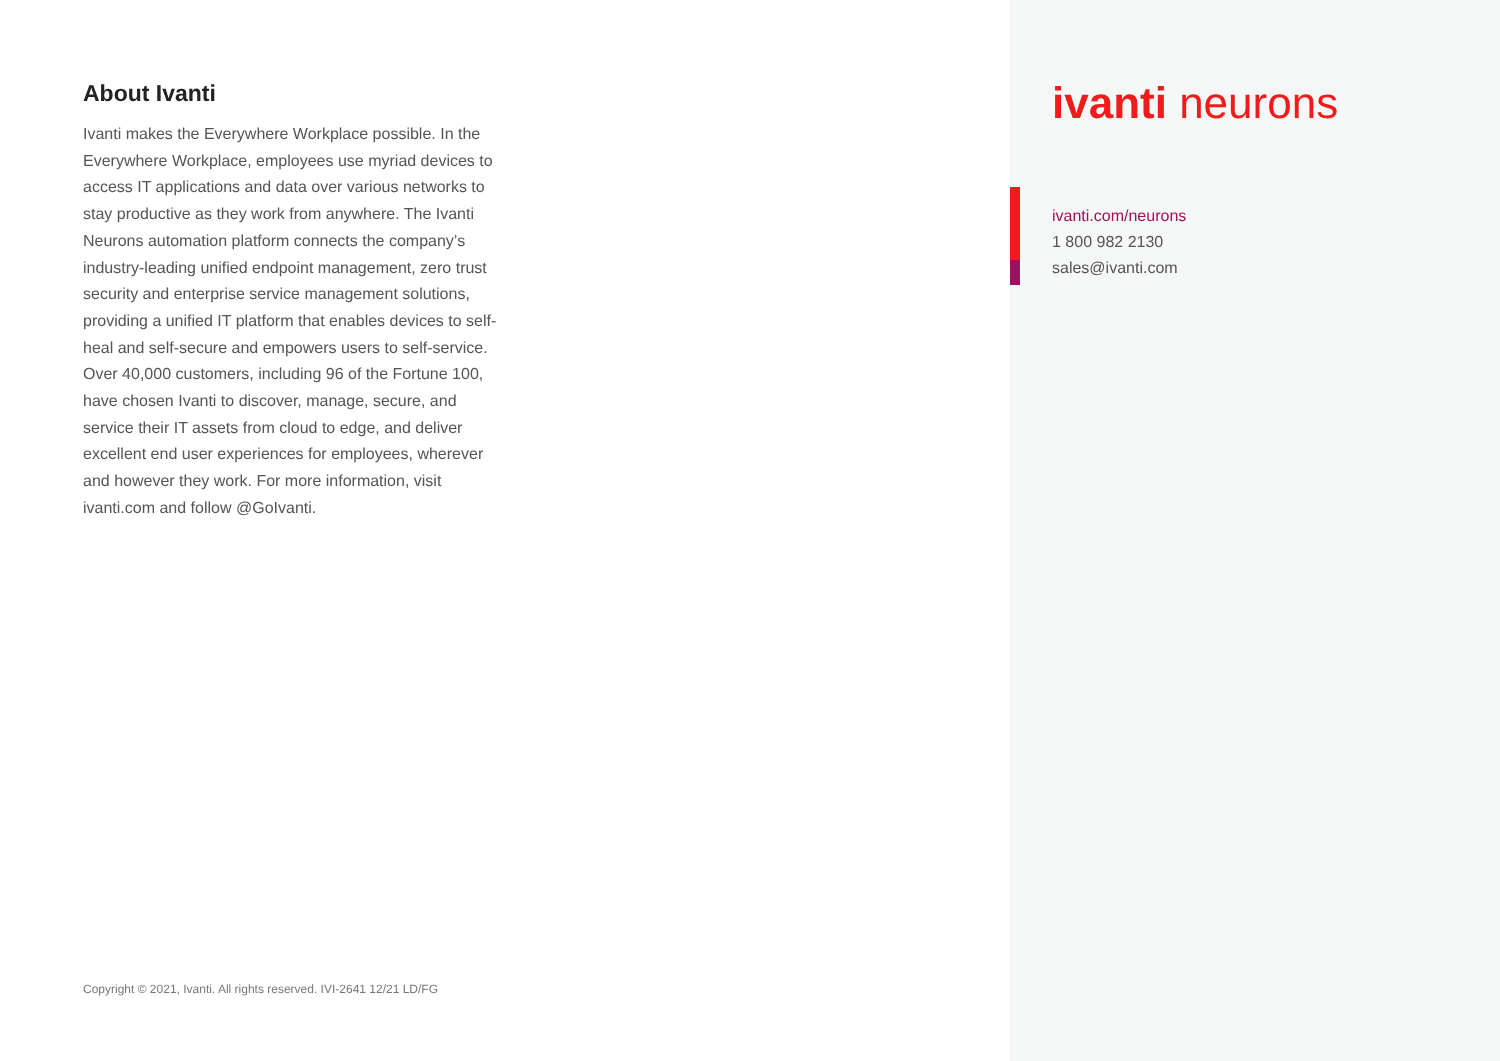About Ivanti
Ivanti makes the Everywhere Workplace possible. In the Everywhere Workplace, employees use myriad devices to access IT applications and data over various networks to stay productive as they work from anywhere. The Ivanti Neurons automation platform connects the company’s industry-leading unified endpoint management, zero trust security and enterprise service management solutions, providing a unified IT platform that enables devices to self-heal and self-secure and empowers users to self-service. Over 40,000 customers, including 96 of the Fortune 100, have chosen Ivanti to discover, manage, secure, and service their IT assets from cloud to edge, and deliver excellent end user experiences for employees, wherever and however they work. For more information, visit ivanti.com and follow @GoIvanti.
Copyright © 2021, Ivanti. All rights reserved. IVI-2641 12/21 LD/FG
ivanti neurons
ivanti.com/neurons
1 800 982 2130
sales@ivanti.com